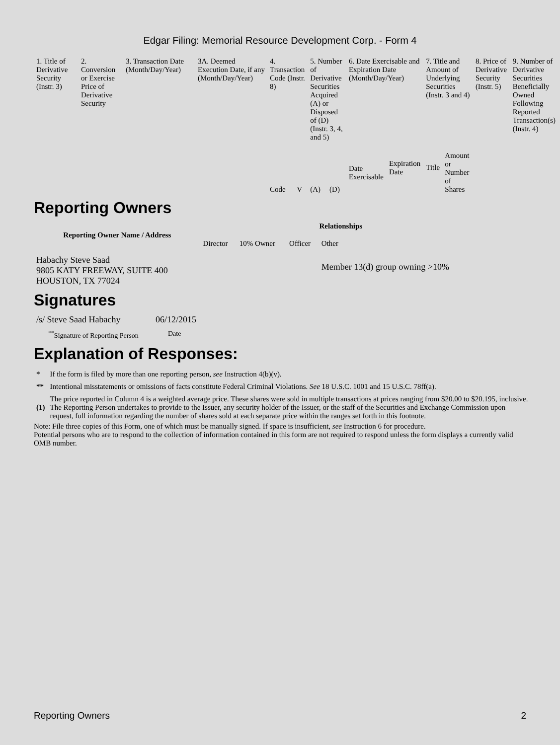Edgar Filing: Memorial Resource Development Corp. - Form 4
| 1. Title of Derivative Security (Instr. 3) | 2. Conversion or Exercise Price of Derivative Security | 3. Transaction Date (Month/Day/Year) | 3A. Deemed Execution Date, if any (Month/Day/Year) | 4. Transaction Code (Instr. 8) | | 5. Number of Derivative Securities Acquired (A) or Disposed of (D) (Instr. 3, 4, and 5) | | 6. Date Exercisable and Expiration Date (Month/Day/Year) | | 7. Title and Amount of Underlying Securities (Instr. 3 and 4) | | 8. Price of Derivative Security (Instr. 5) | 9. Number of Derivative Securities Beneficially Owned Following Reported Transaction(s) (Instr. 4) |
| | | | | Code | V | (A) | (D) | Date Exercisable | Expiration Date | Title | Amount or Number of Shares | | |
Reporting Owners
| Reporting Owner Name / Address | Relationships | | | |
| --- | --- | --- | --- | --- |
| | Director | 10% Owner | Officer | Other |
| Habachy Steve Saad 9805 KATY FREEWAY, SUITE 400 HOUSTON, TX 77024 | | | | Member 13(d) group owning >10% |
Signatures
| /s/ Steve Saad Habachy | 06/12/2015 |
| <sup>**</sup> Signature of Reporting Person | Date |
Explanation of Responses:
| * | If the form is filed by more than one reporting person, see Instruction 4(b)(v). |
| ** | Intentional misstatements or omissions of facts constitute Federal Criminal Violations. See 18 U.S.C. 1001 and 15 U.S.C. 78ff(a). |
| (1) | The price reported in Column 4 is a weighted average price. These shares were sold in multiple transactions at prices ranging from $20.00 to $20.195, inclusive. The Reporting Person undertakes to provide to the Issuer, any security holder of the Issuer, or the staff of the Securities and Exchange Commission upon request, full information regarding the number of shares sold at each separate price within the ranges set forth in this footnote. |
Note: File three copies of this Form, one of which must be manually signed. If space is insufficient, see Instruction 6 for procedure.
Potential persons who are to respond to the collection of information contained in this form are not required to respond unless the form displays a currently valid OMB number.
Reporting Owners 2